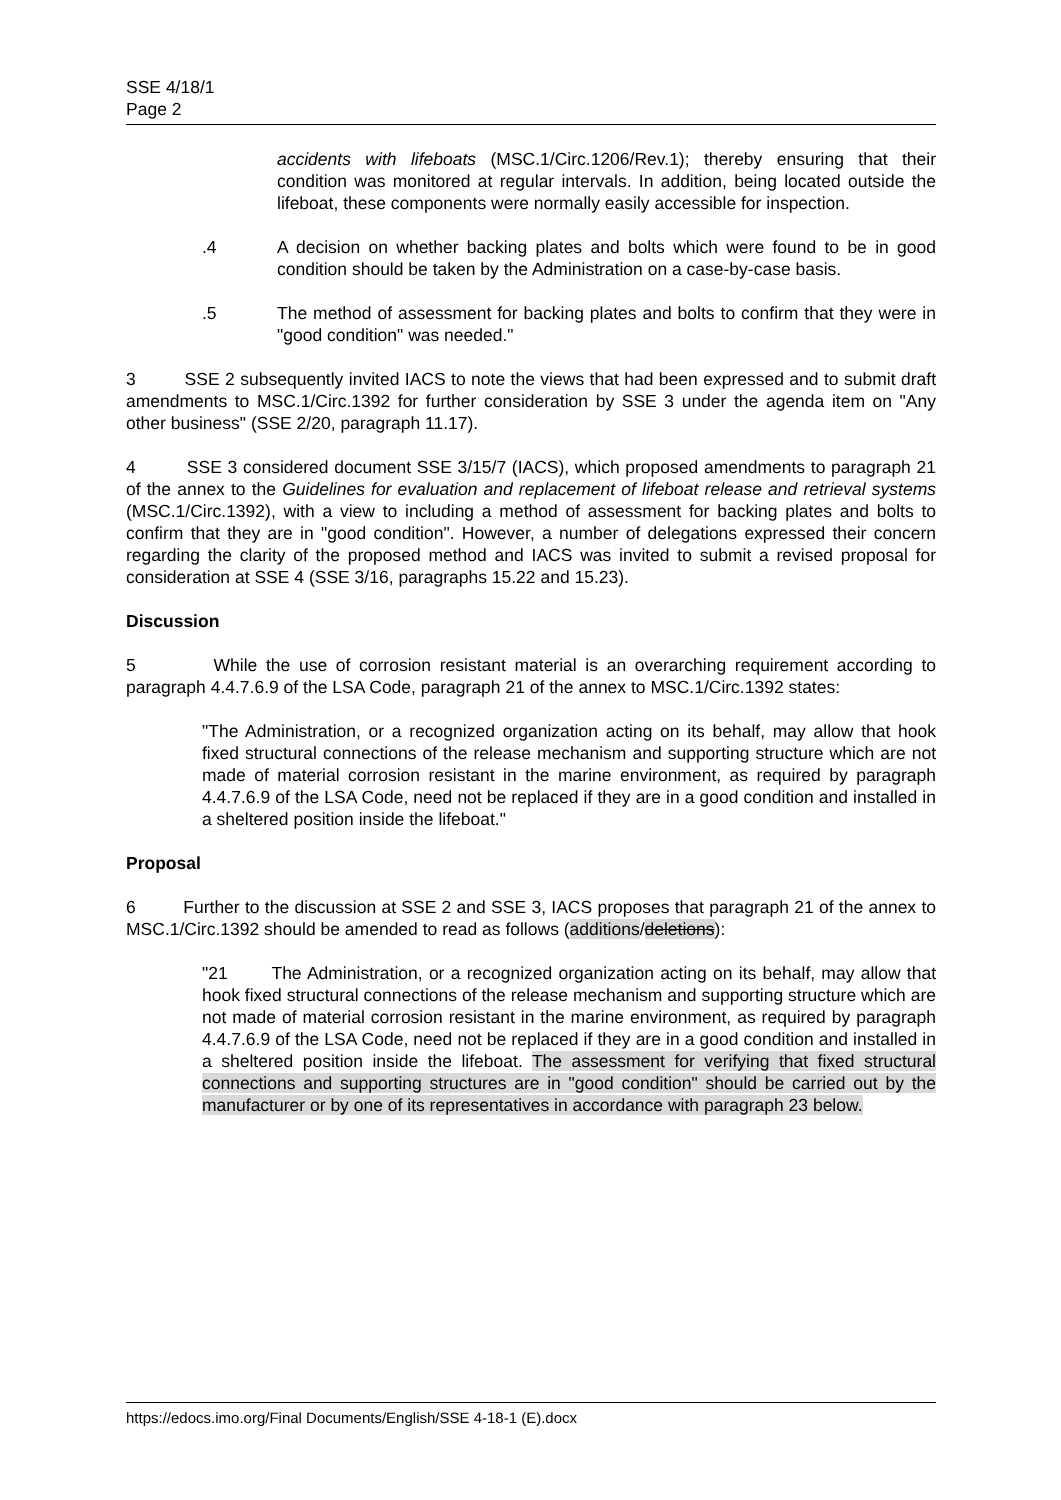SSE 4/18/1
Page 2
accidents with lifeboats (MSC.1/Circ.1206/Rev.1); thereby ensuring that their condition was monitored at regular intervals. In addition, being located outside the lifeboat, these components were normally easily accessible for inspection.
.4 A decision on whether backing plates and bolts which were found to be in good condition should be taken by the Administration on a case-by-case basis.
.5 The method of assessment for backing plates and bolts to confirm that they were in "good condition" was needed."
3 SSE 2 subsequently invited IACS to note the views that had been expressed and to submit draft amendments to MSC.1/Circ.1392 for further consideration by SSE 3 under the agenda item on "Any other business" (SSE 2/20, paragraph 11.17).
4 SSE 3 considered document SSE 3/15/7 (IACS), which proposed amendments to paragraph 21 of the annex to the Guidelines for evaluation and replacement of lifeboat release and retrieval systems (MSC.1/Circ.1392), with a view to including a method of assessment for backing plates and bolts to confirm that they are in "good condition". However, a number of delegations expressed their concern regarding the clarity of the proposed method and IACS was invited to submit a revised proposal for consideration at SSE 4 (SSE 3/16, paragraphs 15.22 and 15.23).
Discussion
5 While the use of corrosion resistant material is an overarching requirement according to paragraph 4.4.7.6.9 of the LSA Code, paragraph 21 of the annex to MSC.1/Circ.1392 states:
"The Administration, or a recognized organization acting on its behalf, may allow that hook fixed structural connections of the release mechanism and supporting structure which are not made of material corrosion resistant in the marine environment, as required by paragraph 4.4.7.6.9 of the LSA Code, need not be replaced if they are in a good condition and installed in a sheltered position inside the lifeboat."
Proposal
6 Further to the discussion at SSE 2 and SSE 3, IACS proposes that paragraph 21 of the annex to MSC.1/Circ.1392 should be amended to read as follows (additions/deletions):
"21 The Administration, or a recognized organization acting on its behalf, may allow that hook fixed structural connections of the release mechanism and supporting structure which are not made of material corrosion resistant in the marine environment, as required by paragraph 4.4.7.6.9 of the LSA Code, need not be replaced if they are in a good condition and installed in a sheltered position inside the lifeboat. The assessment for verifying that fixed structural connections and supporting structures are in "good condition" should be carried out by the manufacturer or by one of its representatives in accordance with paragraph 23 below.
https://edocs.imo.org/Final Documents/English/SSE 4-18-1 (E).docx